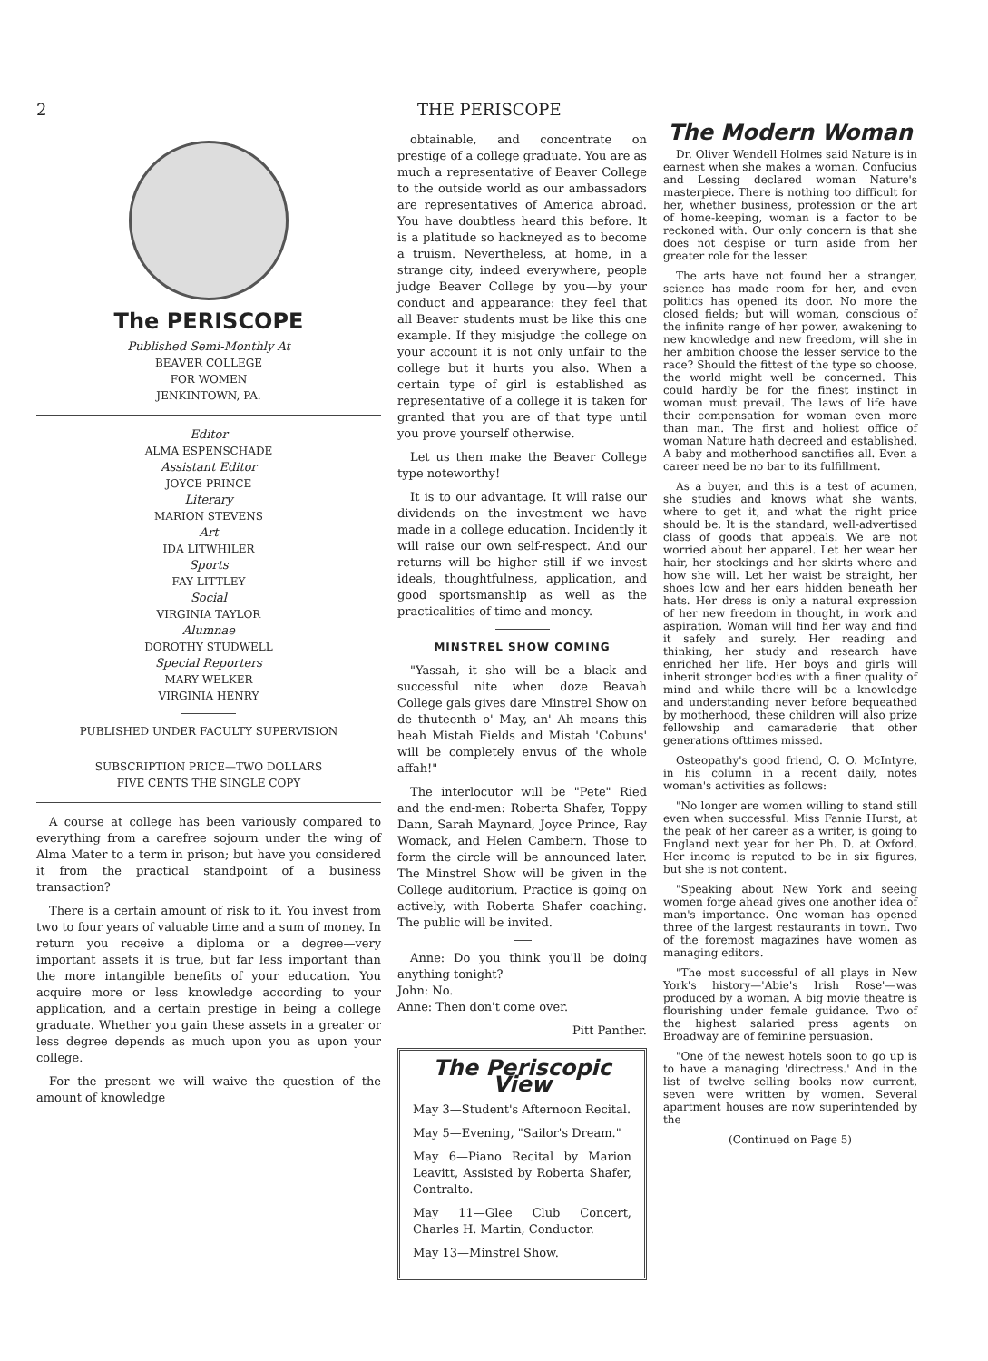2 THE PERISCOPE
The PERISCOPE
Published Semi-Monthly At
BEAVER COLLEGE
FOR WOMEN
JENKINTOWN, PA.
Editor
ALMA ESPENSCHADE
Assistant Editor
JOYCE PRINCE
Literary
MARION STEVENS
Art
IDA LITWHILER
Sports
FAY LITTLEY
Social
VIRGINIA TAYLOR
Alumnae
DOROTHY STUDWELL
Special Reporters
MARY WELKER
VIRGINIA HENRY
PUBLISHED UNDER FACULTY SUPERVISION
SUBSCRIPTION PRICE—TWO DOLLARS
FIVE CENTS THE SINGLE COPY
A course at college has been variously compared to everything from a carefree sojourn under the wing of Alma Mater to a term in prison; but have you considered it from the practical standpoint of a business transaction?
There is a certain amount of risk to it. You invest from two to four years of valuable time and a sum of money. In return you receive a diploma or a degree—very important assets it is true, but far less important than the more intangible benefits of your education. You acquire more or less knowledge according to your application, and a certain prestige in being a college graduate. Whether you gain these assets in a greater or less degree depends as much upon you as upon your college.
For the present we will waive the question of the amount of knowledge
obtainable, and concentrate on prestige of a college graduate. You are as much a representative of Beaver College to the outside world as our ambassadors are representatives of America abroad. You have doubtless heard this before. It is a platitude so hackneyed as to become a truism. Nevertheless, at home, in a strange city, indeed everywhere, people judge Beaver College by you—by your conduct and appearance: they feel that all Beaver students must be like this one example. If they misjudge the college on your account it is not only unfair to the college but it hurts you also. When a certain type of girl is established as representative of a college it is taken for granted that you are of that type until you prove yourself otherwise.
Let us then make the Beaver College type noteworthy!
It is to our advantage. It will raise our dividends on the investment we have made in a college education. Incidently it will raise our own self-respect. And our returns will be higher still if we invest ideals, thoughtfulness, application, and good sportsmanship as well as the practicalities of time and money.
MINSTREL SHOW COMING
"Yassah, it sho will be a black and successful nite when doze Beavah College gals gives dare Minstrel Show on de thuteenth o' May, an' Ah means this heah Mistah Fields and Mistah 'Cobuns' will be completely envus of the whole affah!"
The interlocutor will be "Pete" Ried and the end-men: Roberta Shafer, Toppy Dann, Sarah Maynard, Joyce Prince, Ray Womack, and Helen Cambern. Those to form the circle will be announced later. The Minstrel Show will be given in the College auditorium. Practice is going on actively, with Roberta Shafer coaching. The public will be invited.
Anne: Do you think you'll be doing anything tonight?
John: No.
Anne: Then don't come over.
Pitt Panther.
The Periscopic View
May 3—Student's Afternoon Recital.
May 5—Evening, "Sailor's Dream."
May 6—Piano Recital by Marion Leavitt, Assisted by Roberta Shafer, Contralto.
May 11—Glee Club Concert, Charles H. Martin, Conductor.
May 13—Minstrel Show.
The Modern Woman
Dr. Oliver Wendell Holmes said Nature is in earnest when she makes a woman. Confucius and Lessing declared woman Nature's masterpiece. There is nothing too difficult for her, whether business, profession or the art of home-keeping, woman is a factor to be reckoned with. Our only concern is that she does not despise or turn aside from her greater role for the lesser.
The arts have not found her a stranger, science has made room for her, and even politics has opened its door. No more the closed fields; but will woman, conscious of the infinite range of her power, awakening to new knowledge and new freedom, will she in her ambition choose the lesser service to the race? Should the fittest of the type so choose, the world might well be concerned. This could hardly be for the finest instinct in woman must prevail. The laws of life have their compensation for woman even more than man. The first and holiest office of woman Nature hath decreed and established. A baby and motherhood sanctifies all. Even a career need be no bar to its fulfillment.
As a buyer, and this is a test of acumen, she studies and knows what she wants, where to get it, and what the right price should be. It is the standard, well-advertised class of goods that appeals. We are not worried about her apparel. Let her wear her hair, her stockings and her skirts where and how she will. Let her waist be straight, her shoes low and her ears hidden beneath her hats. Her dress is only a natural expression of her new freedom in thought, in work and aspiration. Woman will find her way and find it safely and surely. Her reading and thinking, her study and research have enriched her life. Her boys and girls will inherit stronger bodies with a finer quality of mind and while there will be a knowledge and understanding never before bequeathed by motherhood, these children will also prize fellowship and camaraderie that other generations ofttimes missed.
Osteopathy's good friend, O. O. McIntyre, in his column in a recent daily, notes woman's activities as follows:
"No longer are women willing to stand still even when successful. Miss Fannie Hurst, at the peak of her career as a writer, is going to England next year for her Ph. D. at Oxford. Her income is reputed to be in six figures, but she is not content.
"Speaking about New York and seeing women forge ahead gives one another idea of man's importance. One woman has opened three of the largest restaurants in town. Two of the foremost magazines have women as managing editors.
"The most successful of all plays in New York's history—'Abie's Irish Rose'—was produced by a woman. A big movie theatre is flourishing under female guidance. Two of the highest salaried press agents on Broadway are of feminine persuasion.
"One of the newest hotels soon to go up is to have a managing 'directress.' And in the list of twelve selling books now current, seven were written by women. Several apartment houses are now superintended by the
(Continued on Page 5)